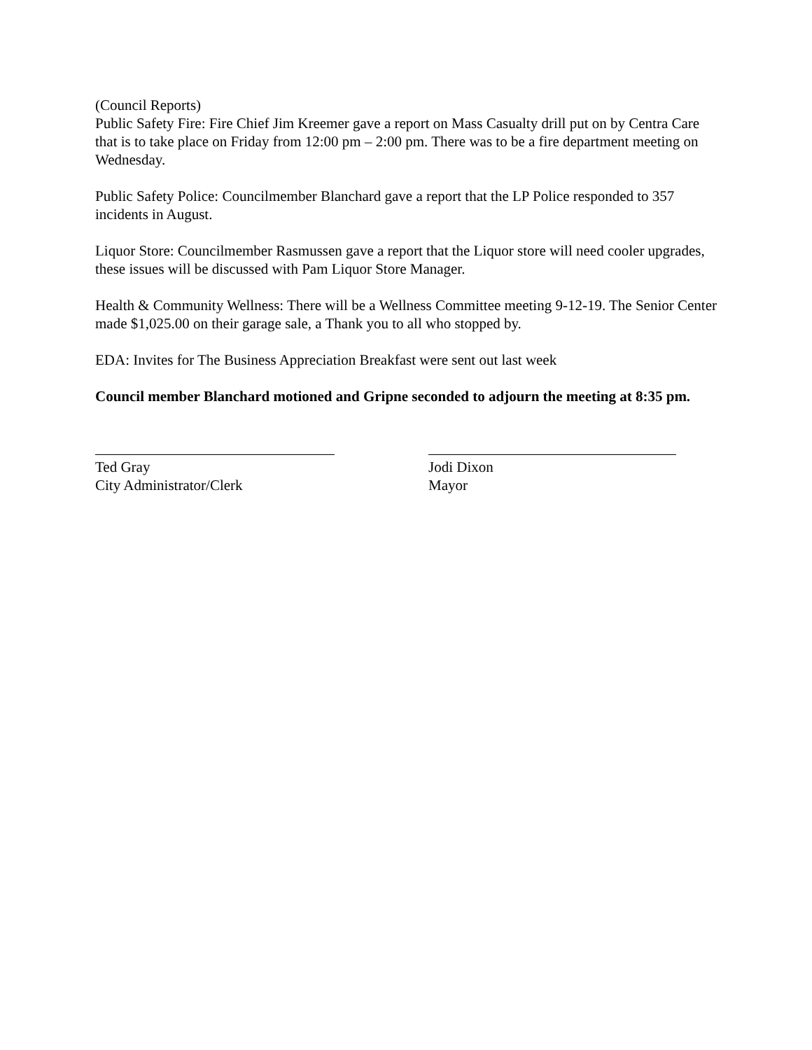(Council Reports)
Public Safety Fire: Fire Chief Jim Kreemer gave a report on Mass Casualty drill put on by Centra Care that is to take place on Friday from 12:00 pm – 2:00 pm. There was to be a fire department meeting on Wednesday.
Public Safety Police: Councilmember Blanchard gave a report that the LP Police responded to 357 incidents in August.
Liquor Store: Councilmember Rasmussen gave a report that the Liquor store will need cooler upgrades, these issues will be discussed with Pam Liquor Store Manager.
Health & Community Wellness: There will be a Wellness Committee meeting 9-12-19. The Senior Center made $1,025.00 on their garage sale, a Thank you to all who stopped by.
EDA: Invites for The Business Appreciation Breakfast were sent out last week
Council member Blanchard motioned and Gripne seconded to adjourn the meeting at 8:35 pm.
Ted Gray
City Administrator/Clerk
Jodi Dixon
Mayor